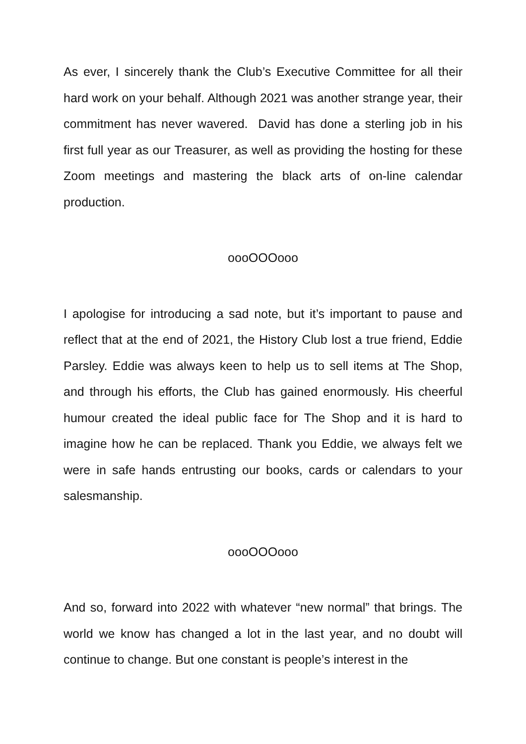As ever, I sincerely thank the Club’s Executive Committee for all their hard work on your behalf. Although 2021 was another strange year, their commitment has never wavered. David has done a sterling job in his first full year as our Treasurer, as well as providing the hosting for these Zoom meetings and mastering the black arts of on-line calendar production.
oooOOOooo
I apologise for introducing a sad note, but it’s important to pause and reflect that at the end of 2021, the History Club lost a true friend, Eddie Parsley. Eddie was always keen to help us to sell items at The Shop, and through his efforts, the Club has gained enormously. His cheerful humour created the ideal public face for The Shop and it is hard to imagine how he can be replaced. Thank you Eddie, we always felt we were in safe hands entrusting our books, cards or calendars to your salesmanship.
oooOOOooo
And so, forward into 2022 with whatever “new normal” that brings. The world we know has changed a lot in the last year, and no doubt will continue to change. But one constant is people’s interest in the